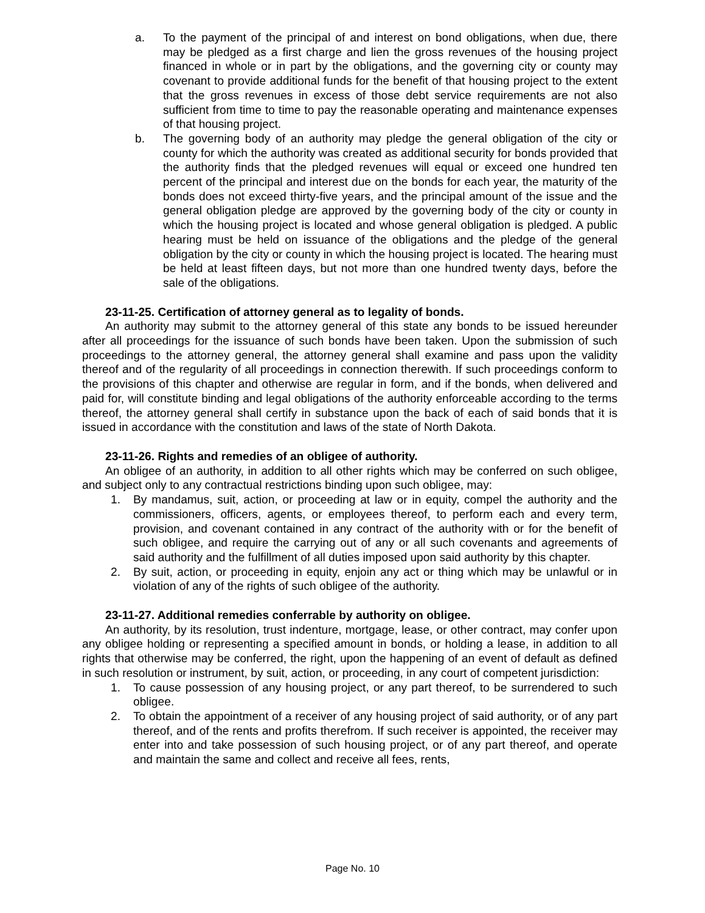a. To the payment of the principal of and interest on bond obligations, when due, there may be pledged as a first charge and lien the gross revenues of the housing project financed in whole or in part by the obligations, and the governing city or county may covenant to provide additional funds for the benefit of that housing project to the extent that the gross revenues in excess of those debt service requirements are not also sufficient from time to time to pay the reasonable operating and maintenance expenses of that housing project.
b. The governing body of an authority may pledge the general obligation of the city or county for which the authority was created as additional security for bonds provided that the authority finds that the pledged revenues will equal or exceed one hundred ten percent of the principal and interest due on the bonds for each year, the maturity of the bonds does not exceed thirty-five years, and the principal amount of the issue and the general obligation pledge are approved by the governing body of the city or county in which the housing project is located and whose general obligation is pledged. A public hearing must be held on issuance of the obligations and the pledge of the general obligation by the city or county in which the housing project is located. The hearing must be held at least fifteen days, but not more than one hundred twenty days, before the sale of the obligations.
23-11-25. Certification of attorney general as to legality of bonds.
An authority may submit to the attorney general of this state any bonds to be issued hereunder after all proceedings for the issuance of such bonds have been taken. Upon the submission of such proceedings to the attorney general, the attorney general shall examine and pass upon the validity thereof and of the regularity of all proceedings in connection therewith. If such proceedings conform to the provisions of this chapter and otherwise are regular in form, and if the bonds, when delivered and paid for, will constitute binding and legal obligations of the authority enforceable according to the terms thereof, the attorney general shall certify in substance upon the back of each of said bonds that it is issued in accordance with the constitution and laws of the state of North Dakota.
23-11-26. Rights and remedies of an obligee of authority.
An obligee of an authority, in addition to all other rights which may be conferred on such obligee, and subject only to any contractual restrictions binding upon such obligee, may:
1. By mandamus, suit, action, or proceeding at law or in equity, compel the authority and the commissioners, officers, agents, or employees thereof, to perform each and every term, provision, and covenant contained in any contract of the authority with or for the benefit of such obligee, and require the carrying out of any or all such covenants and agreements of said authority and the fulfillment of all duties imposed upon said authority by this chapter.
2. By suit, action, or proceeding in equity, enjoin any act or thing which may be unlawful or in violation of any of the rights of such obligee of the authority.
23-11-27. Additional remedies conferrable by authority on obligee.
An authority, by its resolution, trust indenture, mortgage, lease, or other contract, may confer upon any obligee holding or representing a specified amount in bonds, or holding a lease, in addition to all rights that otherwise may be conferred, the right, upon the happening of an event of default as defined in such resolution or instrument, by suit, action, or proceeding, in any court of competent jurisdiction:
1. To cause possession of any housing project, or any part thereof, to be surrendered to such obligee.
2. To obtain the appointment of a receiver of any housing project of said authority, or of any part thereof, and of the rents and profits therefrom. If such receiver is appointed, the receiver may enter into and take possession of such housing project, or of any part thereof, and operate and maintain the same and collect and receive all fees, rents,
Page No. 10